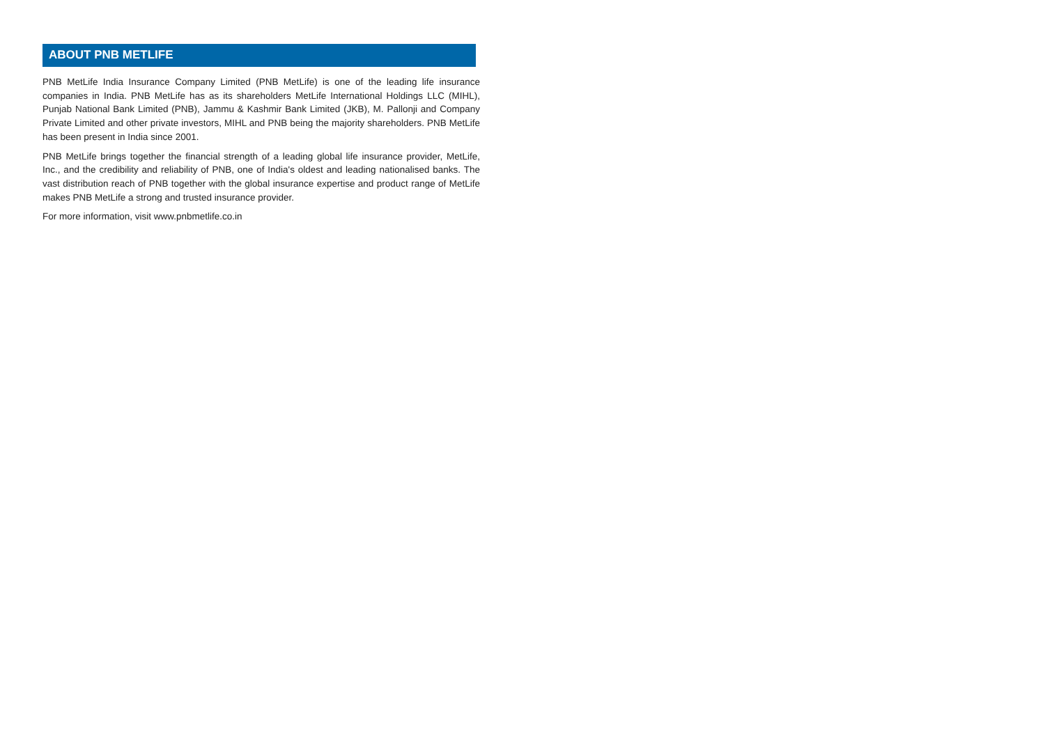ABOUT PNB METLIFE
PNB MetLife India Insurance Company Limited (PNB MetLife) is one of the leading life insurance companies in India. PNB MetLife has as its shareholders MetLife International Holdings LLC (MIHL), Punjab National Bank Limited (PNB), Jammu & Kashmir Bank Limited (JKB), M. Pallonji and Company Private Limited and other private investors, MIHL and PNB being the majority shareholders. PNB MetLife has been present in India since 2001.
PNB MetLife brings together the financial strength of a leading global life insurance provider, MetLife, Inc., and the credibility and reliability of PNB, one of India's oldest and leading nationalised banks. The vast distribution reach of PNB together with the global insurance expertise and product range of MetLife makes PNB MetLife a strong and trusted insurance provider.
For more information, visit www.pnbmetlife.co.in